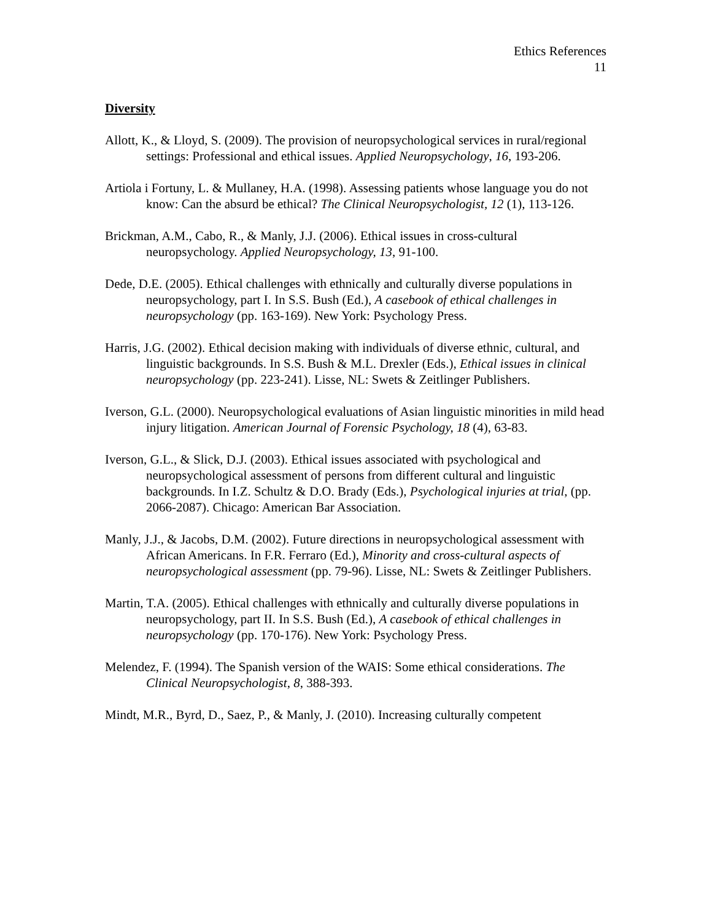Ethics References
11
Diversity
Allott, K., & Lloyd, S. (2009). The provision of neuropsychological services in rural/regional settings: Professional and ethical issues. Applied Neuropsychology, 16, 193-206.
Artiola i Fortuny, L. & Mullaney, H.A. (1998). Assessing patients whose language you do not know: Can the absurd be ethical? The Clinical Neuropsychologist, 12 (1), 113-126.
Brickman, A.M., Cabo, R., & Manly, J.J. (2006). Ethical issues in cross-cultural neuropsychology. Applied Neuropsychology, 13, 91-100.
Dede, D.E. (2005). Ethical challenges with ethnically and culturally diverse populations in neuropsychology, part I. In S.S. Bush (Ed.), A casebook of ethical challenges in neuropsychology (pp. 163-169). New York: Psychology Press.
Harris, J.G. (2002). Ethical decision making with individuals of diverse ethnic, cultural, and linguistic backgrounds. In S.S. Bush & M.L. Drexler (Eds.), Ethical issues in clinical neuropsychology (pp. 223-241). Lisse, NL: Swets & Zeitlinger Publishers.
Iverson, G.L. (2000). Neuropsychological evaluations of Asian linguistic minorities in mild head injury litigation. American Journal of Forensic Psychology, 18 (4), 63-83.
Iverson, G.L., & Slick, D.J. (2003). Ethical issues associated with psychological and neuropsychological assessment of persons from different cultural and linguistic backgrounds. In I.Z. Schultz & D.O. Brady (Eds.), Psychological injuries at trial, (pp. 2066-2087). Chicago: American Bar Association.
Manly, J.J., & Jacobs, D.M. (2002). Future directions in neuropsychological assessment with African Americans. In F.R. Ferraro (Ed.), Minority and cross-cultural aspects of neuropsychological assessment (pp. 79-96). Lisse, NL: Swets & Zeitlinger Publishers.
Martin, T.A. (2005). Ethical challenges with ethnically and culturally diverse populations in neuropsychology, part II. In S.S. Bush (Ed.), A casebook of ethical challenges in neuropsychology (pp. 170-176). New York: Psychology Press.
Melendez, F. (1994). The Spanish version of the WAIS: Some ethical considerations. The Clinical Neuropsychologist, 8, 388-393.
Mindt, M.R., Byrd, D., Saez, P., & Manly, J. (2010). Increasing culturally competent